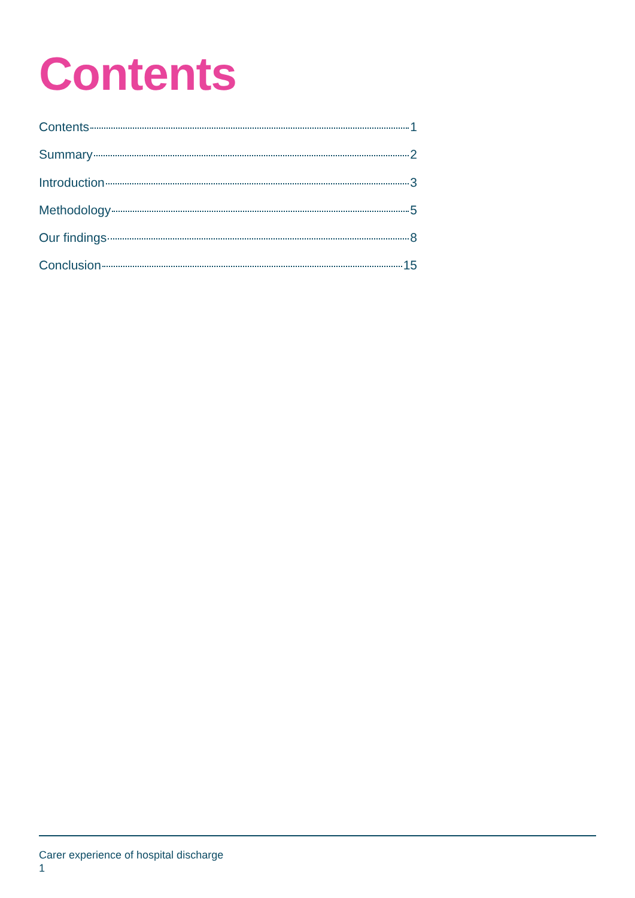Contents
Contents 1
Summary 2
Introduction 3
Methodology 5
Our findings 8
Conclusion 15
Carer experience of hospital discharge
1